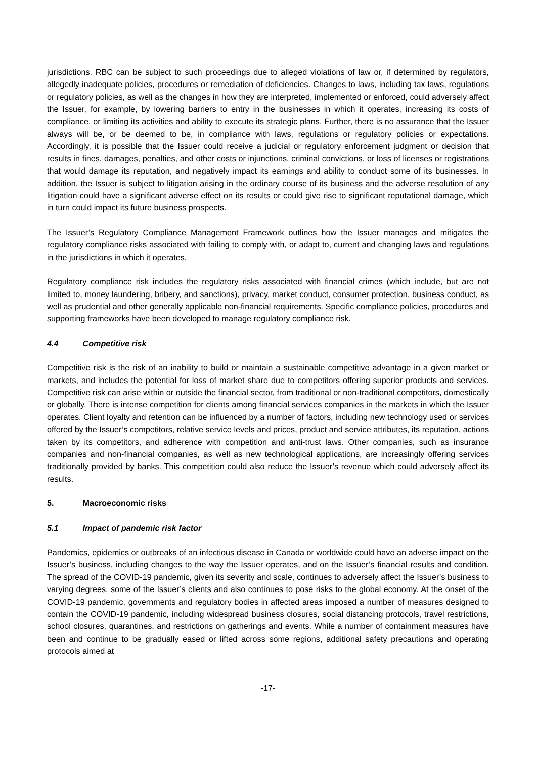jurisdictions. RBC can be subject to such proceedings due to alleged violations of law or, if determined by regulators, allegedly inadequate policies, procedures or remediation of deficiencies. Changes to laws, including tax laws, regulations or regulatory policies, as well as the changes in how they are interpreted, implemented or enforced, could adversely affect the Issuer, for example, by lowering barriers to entry in the businesses in which it operates, increasing its costs of compliance, or limiting its activities and ability to execute its strategic plans. Further, there is no assurance that the Issuer always will be, or be deemed to be, in compliance with laws, regulations or regulatory policies or expectations. Accordingly, it is possible that the Issuer could receive a judicial or regulatory enforcement judgment or decision that results in fines, damages, penalties, and other costs or injunctions, criminal convictions, or loss of licenses or registrations that would damage its reputation, and negatively impact its earnings and ability to conduct some of its businesses. In addition, the Issuer is subject to litigation arising in the ordinary course of its business and the adverse resolution of any litigation could have a significant adverse effect on its results or could give rise to significant reputational damage, which in turn could impact its future business prospects.
The Issuer’s Regulatory Compliance Management Framework outlines how the Issuer manages and mitigates the regulatory compliance risks associated with failing to comply with, or adapt to, current and changing laws and regulations in the jurisdictions in which it operates.
Regulatory compliance risk includes the regulatory risks associated with financial crimes (which include, but are not limited to, money laundering, bribery, and sanctions), privacy, market conduct, consumer protection, business conduct, as well as prudential and other generally applicable non-financial requirements. Specific compliance policies, procedures and supporting frameworks have been developed to manage regulatory compliance risk.
4.4 Competitive risk
Competitive risk is the risk of an inability to build or maintain a sustainable competitive advantage in a given market or markets, and includes the potential for loss of market share due to competitors offering superior products and services. Competitive risk can arise within or outside the financial sector, from traditional or non-traditional competitors, domestically or globally. There is intense competition for clients among financial services companies in the markets in which the Issuer operates. Client loyalty and retention can be influenced by a number of factors, including new technology used or services offered by the Issuer’s competitors, relative service levels and prices, product and service attributes, its reputation, actions taken by its competitors, and adherence with competition and anti-trust laws. Other companies, such as insurance companies and non-financial companies, as well as new technological applications, are increasingly offering services traditionally provided by banks. This competition could also reduce the Issuer’s revenue which could adversely affect its results.
5. Macroeconomic risks
5.1 Impact of pandemic risk factor
Pandemics, epidemics or outbreaks of an infectious disease in Canada or worldwide could have an adverse impact on the Issuer’s business, including changes to the way the Issuer operates, and on the Issuer’s financial results and condition. The spread of the COVID-19 pandemic, given its severity and scale, continues to adversely affect the Issuer’s business to varying degrees, some of the Issuer’s clients and also continues to pose risks to the global economy. At the onset of the COVID-19 pandemic, governments and regulatory bodies in affected areas imposed a number of measures designed to contain the COVID-19 pandemic, including widespread business closures, social distancing protocols, travel restrictions, school closures, quarantines, and restrictions on gatherings and events. While a number of containment measures have been and continue to be gradually eased or lifted across some regions, additional safety precautions and operating protocols aimed at
-17-